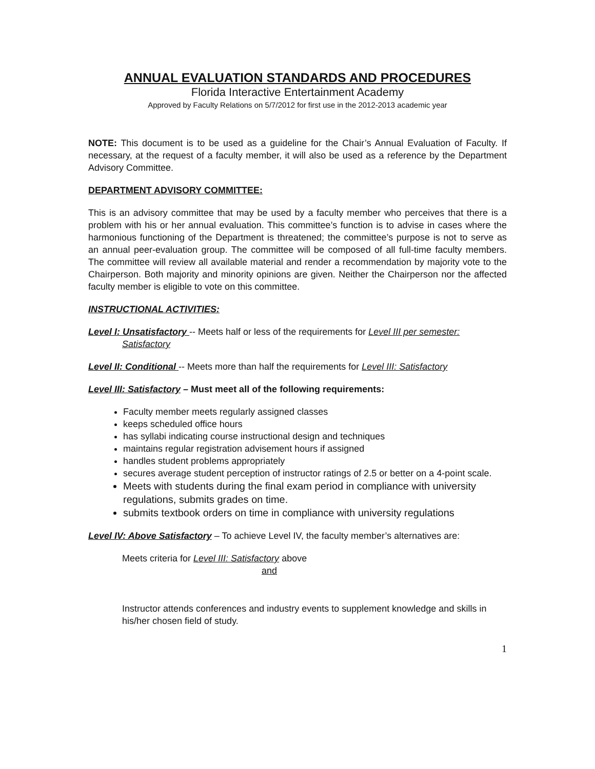ANNUAL EVALUATION STANDARDS AND PROCEDURES
Florida Interactive Entertainment Academy
Approved by Faculty Relations on 5/7/2012 for first use in the 2012-2013 academic year
NOTE: This document is to be used as a guideline for the Chair’s Annual Evaluation of Faculty. If necessary, at the request of a faculty member, it will also be used as a reference by the Department Advisory Committee.
DEPARTMENT ADVISORY COMMITTEE:
This is an advisory committee that may be used by a faculty member who perceives that there is a problem with his or her annual evaluation. This committee’s function is to advise in cases where the harmonious functioning of the Department is threatened; the committee’s purpose is not to serve as an annual peer-evaluation group. The committee will be composed of all full-time faculty members. The committee will review all available material and render a recommendation by majority vote to the Chairperson. Both majority and minority opinions are given. Neither the Chairperson nor the affected faculty member is eligible to vote on this committee.
INSTRUCTIONAL ACTIVITIES:
Level I: Unsatisfactory -- Meets half or less of the requirements for Level III per semester: Satisfactory
Level II: Conditional -- Meets more than half the requirements for Level III: Satisfactory
Level III: Satisfactory – Must meet all of the following requirements:
Faculty member meets regularly assigned classes
keeps scheduled office hours
has syllabi indicating course instructional design and techniques
maintains regular registration advisement hours if assigned
handles student problems appropriately
secures average student perception of instructor ratings of 2.5 or better on a 4-point scale.
Meets with students during the final exam period in compliance with university regulations, submits grades on time.
submits textbook orders on time in compliance with university regulations
Level IV: Above Satisfactory – To achieve Level IV, the faculty member’s alternatives are:
Meets criteria for Level III: Satisfactory above
and
Instructor attends conferences and industry events to supplement knowledge and skills in his/her chosen field of study.
1